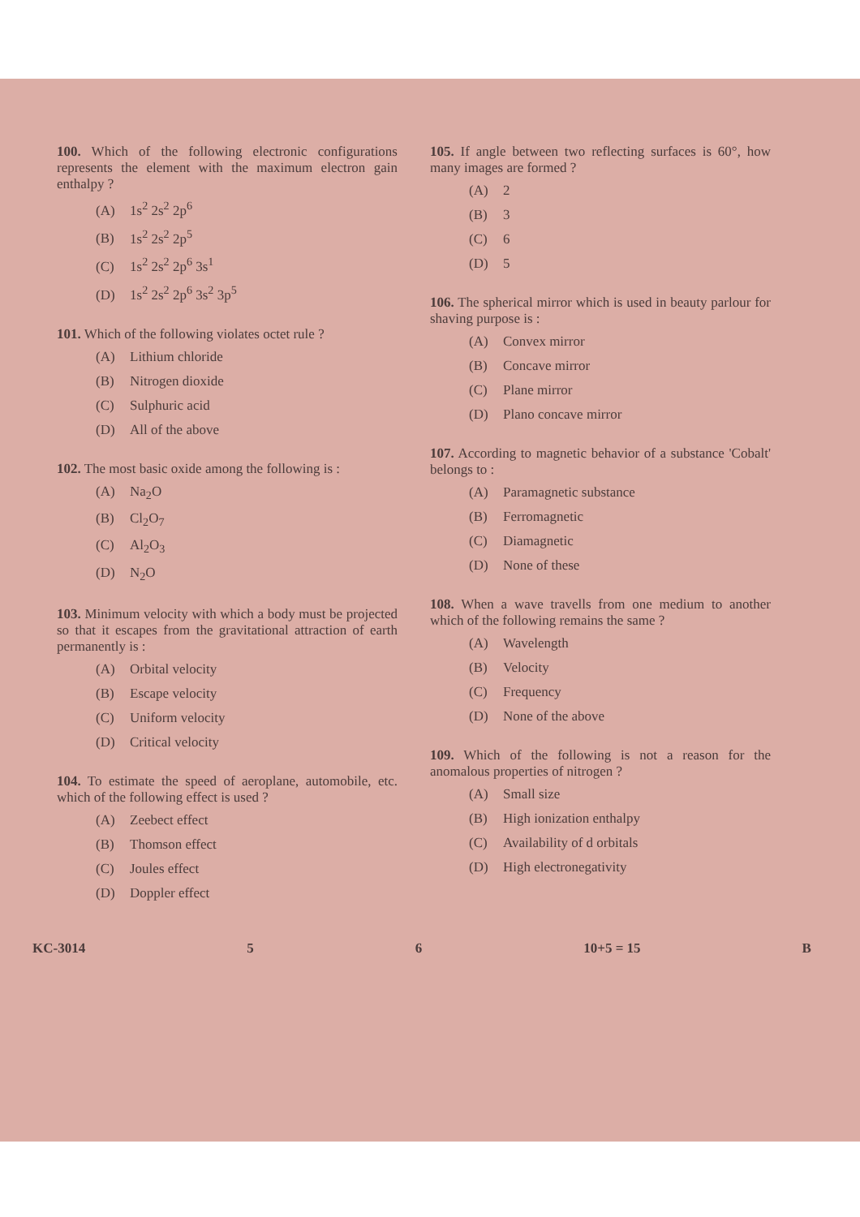100. Which of the following electronic configurations represents the element with the maximum electron gain enthalpy ?
(A) 1s<sup>2</sup> 2s<sup>2</sup> 2p<sup>6</sup>
(B) 1s<sup>2</sup> 2s<sup>2</sup> 2p<sup>5</sup>
(C) 1s<sup>2</sup> 2s<sup>2</sup> 2p<sup>6</sup> 3s<sup>1</sup>
(D) 1s<sup>2</sup> 2s<sup>2</sup> 2p<sup>6</sup> 3s<sup>2</sup> 3p<sup>5</sup>
101. Which of the following violates octet rule ?
(A) Lithium chloride
(B) Nitrogen dioxide
(C) Sulphuric acid
(D) All of the above
102. The most basic oxide among the following is :
(A) Na<sub>2</sub>O
(B) Cl<sub>2</sub>O<sub>7</sub>
(C) Al<sub>2</sub>O<sub>3</sub>
(D) N<sub>2</sub>O
103. Minimum velocity with which a body must be projected so that it escapes from the gravitational attraction of earth permanently is :
(A) Orbital velocity
(B) Escape velocity
(C) Uniform velocity
(D) Critical velocity
104. To estimate the speed of aeroplane, automobile, etc. which of the following effect is used ?
(A) Zeebect effect
(B) Thomson effect
(C) Joules effect
(D) Doppler effect
105. If angle between two reflecting surfaces is 60°, how many images are formed ?
(A) 2
(B) 3
(C) 6
(D) 5
106. The spherical mirror which is used in beauty parlour for shaving purpose is :
(A) Convex mirror
(B) Concave mirror
(C) Plane mirror
(D) Plano concave mirror
107. According to magnetic behavior of a substance 'Cobalt' belongs to :
(A) Paramagnetic substance
(B) Ferromagnetic
(C) Diamagnetic
(D) None of these
108. When a wave travells from one medium to another which of the following remains the same ?
(A) Wavelength
(B) Velocity
(C) Frequency
(D) None of the above
109. Which of the following is not a reason for the anomalous properties of nitrogen ?
(A) Small size
(B) High ionization enthalpy
(C) Availability of d orbitals
(D) High electronegativity
KC-3014 5 6 10+5 = 15 B